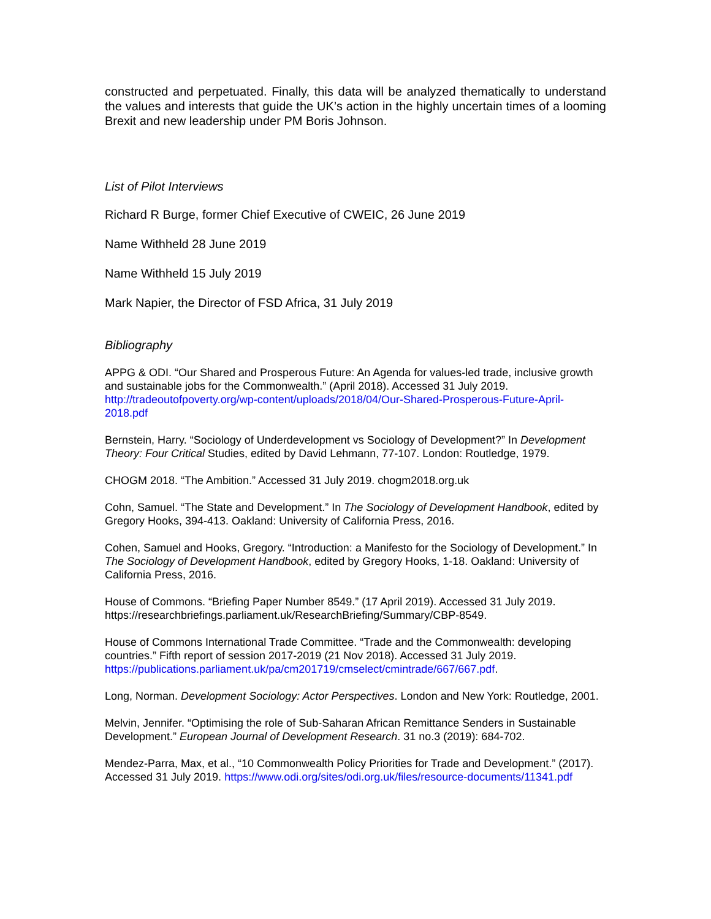constructed and perpetuated. Finally, this data will be analyzed thematically to understand the values and interests that guide the UK’s action in the highly uncertain times of a looming Brexit and new leadership under PM Boris Johnson.
List of Pilot Interviews
Richard R Burge, former Chief Executive of CWEIC, 26 June 2019
Name Withheld 28 June 2019
Name Withheld 15 July 2019
Mark Napier, the Director of FSD Africa, 31 July 2019
Bibliography
APPG & ODI. “Our Shared and Prosperous Future: An Agenda for values-led trade, inclusive growth and sustainable jobs for the Commonwealth.” (April 2018). Accessed 31 July 2019. http://tradeoutofpoverty.org/wp-content/uploads/2018/04/Our-Shared-Prosperous-Future-April-2018.pdf
Bernstein, Harry. “Sociology of Underdevelopment vs Sociology of Development?” In Development Theory: Four Critical Studies, edited by David Lehmann, 77-107. London: Routledge, 1979.
CHOGM 2018. “The Ambition.” Accessed 31 July 2019. chogm2018.org.uk
Cohn, Samuel. “The State and Development.” In The Sociology of Development Handbook, edited by Gregory Hooks, 394-413. Oakland: University of California Press, 2016.
Cohen, Samuel and Hooks, Gregory. “Introduction: a Manifesto for the Sociology of Development.” In The Sociology of Development Handbook, edited by Gregory Hooks, 1-18. Oakland: University of California Press, 2016.
House of Commons. “Briefing Paper Number 8549.” (17 April 2019). Accessed 31 July 2019. https://researchbriefings.parliament.uk/ResearchBriefing/Summary/CBP-8549.
House of Commons International Trade Committee. “Trade and the Commonwealth: developing countries.” Fifth report of session 2017-2019 (21 Nov 2018). Accessed 31 July 2019. https://publications.parliament.uk/pa/cm201719/cmselect/cmintrade/667/667.pdf.
Long, Norman. Development Sociology: Actor Perspectives. London and New York: Routledge, 2001.
Melvin, Jennifer. “Optimising the role of Sub-Saharan African Remittance Senders in Sustainable Development.” European Journal of Development Research. 31 no.3 (2019): 684-702.
Mendez-Parra, Max, et al., “10 Commonwealth Policy Priorities for Trade and Development.” (2017). Accessed 31 July 2019. https://www.odi.org/sites/odi.org.uk/files/resource-documents/11341.pdf